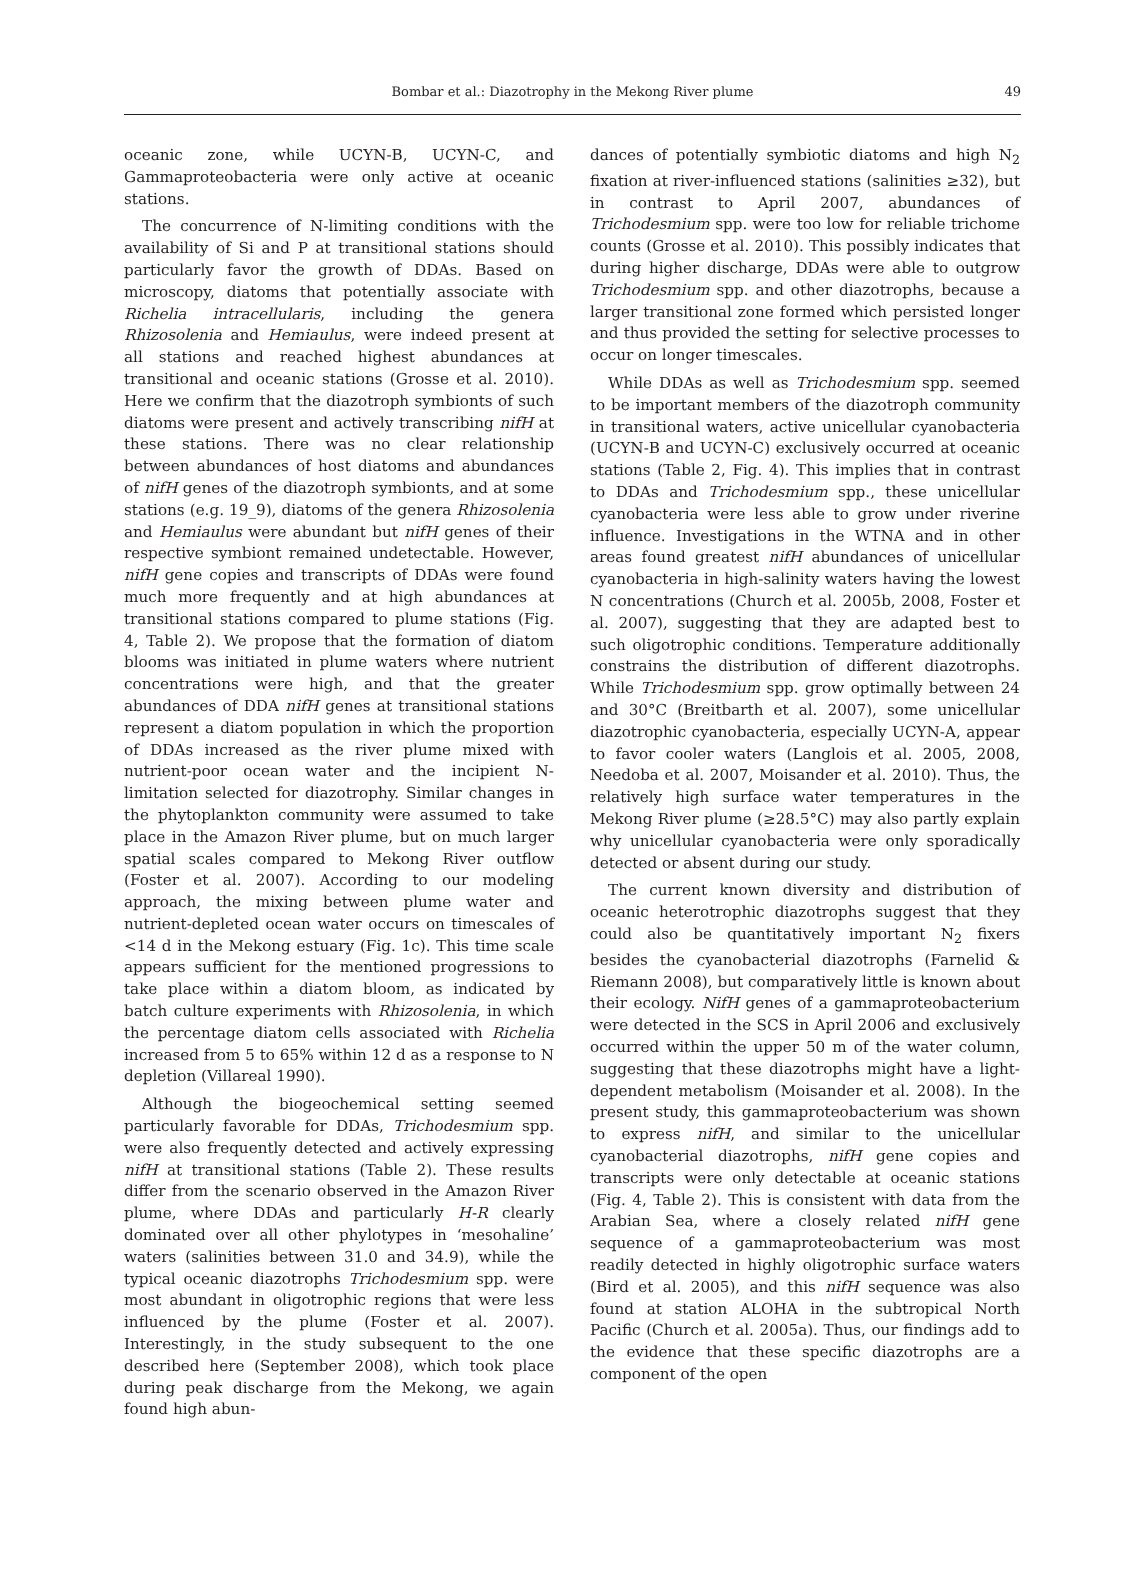Bombar et al.: Diazotrophy in the Mekong River plume 49
oceanic zone, while UCYN-B, UCYN-C, and Gammaproteobacteria were only active at oceanic stations.
The concurrence of N-limiting conditions with the availability of Si and P at transitional stations should particularly favor the growth of DDAs. Based on microscopy, diatoms that potentially associate with Richelia intracellularis, including the genera Rhizosolenia and Hemiaulus, were indeed present at all stations and reached highest abundances at transitional and oceanic stations (Grosse et al. 2010). Here we confirm that the diazotroph symbionts of such diatoms were present and actively transcribing nifH at these stations. There was no clear relationship between abundances of host diatoms and abundances of nifH genes of the diazotroph symbionts, and at some stations (e.g. 19_9), diatoms of the genera Rhizosolenia and Hemiaulus were abundant but nifH genes of their respective symbiont remained undetectable. However, nifH gene copies and transcripts of DDAs were found much more frequently and at high abundances at transitional stations compared to plume stations (Fig. 4, Table 2). We propose that the formation of diatom blooms was initiated in plume waters where nutrient concentrations were high, and that the greater abundances of DDA nifH genes at transitional stations represent a diatom population in which the proportion of DDAs increased as the river plume mixed with nutrient-poor ocean water and the incipient N-limitation selected for diazotrophy. Similar changes in the phytoplankton community were assumed to take place in the Amazon River plume, but on much larger spatial scales compared to Mekong River outflow (Foster et al. 2007). According to our modeling approach, the mixing between plume water and nutrient-depleted ocean water occurs on timescales of <14 d in the Mekong estuary (Fig. 1c). This time scale appears sufficient for the mentioned progressions to take place within a diatom bloom, as indicated by batch culture experiments with Rhizosolenia, in which the percentage diatom cells associated with Richelia increased from 5 to 65% within 12 d as a response to N depletion (Villareal 1990).
Although the biogeochemical setting seemed particularly favorable for DDAs, Trichodesmium spp. were also frequently detected and actively expressing nifH at transitional stations (Table 2). These results differ from the scenario observed in the Amazon River plume, where DDAs and particularly H-R clearly dominated over all other phylotypes in ‘mesohaline’ waters (salinities between 31.0 and 34.9), while the typical oceanic diazotrophs Trichodesmium spp. were most abundant in oligotrophic regions that were less influenced by the plume (Foster et al. 2007). Interestingly, in the study subsequent to the one described here (September 2008), which took place during peak discharge from the Mekong, we again found high abun-
dances of potentially symbiotic diatoms and high N<sub>2</sub> fixation at river-influenced stations (salinities ≥32), but in contrast to April 2007, abundances of Trichodesmium spp. were too low for reliable trichome counts (Grosse et al. 2010). This possibly indicates that during higher discharge, DDAs were able to outgrow Trichodesmium spp. and other diazotrophs, because a larger transitional zone formed which persisted longer and thus provided the setting for selective processes to occur on longer timescales.
While DDAs as well as Trichodesmium spp. seemed to be important members of the diazotroph community in transitional waters, active unicellular cyanobacteria (UCYN-B and UCYN-C) exclusively occurred at oceanic stations (Table 2, Fig. 4). This implies that in contrast to DDAs and Trichodesmium spp., these unicellular cyanobacteria were less able to grow under riverine influence. Investigations in the WTNA and in other areas found greatest nifH abundances of unicellular cyanobacteria in high-salinity waters having the lowest N concentrations (Church et al. 2005b, 2008, Foster et al. 2007), suggesting that they are adapted best to such oligotrophic conditions. Temperature additionally constrains the distribution of different diazotrophs. While Trichodesmium spp. grow optimally between 24 and 30°C (Breitbarth et al. 2007), some unicellular diazotrophic cyanobacteria, especially UCYN-A, appear to favor cooler waters (Langlois et al. 2005, 2008, Needoba et al. 2007, Moisander et al. 2010). Thus, the relatively high surface water temperatures in the Mekong River plume (≥28.5°C) may also partly explain why unicellular cyanobacteria were only sporadically detected or absent during our study.
The current known diversity and distribution of oceanic heterotrophic diazotrophs suggest that they could also be quantitatively important N<sub>2</sub> fixers besides the cyanobacterial diazotrophs (Farnelid & Riemann 2008), but comparatively little is known about their ecology. NifH genes of a gammaproteobacterium were detected in the SCS in April 2006 and exclusively occurred within the upper 50 m of the water column, suggesting that these diazotrophs might have a light-dependent metabolism (Moisander et al. 2008). In the present study, this gammaproteobacterium was shown to express nifH, and similar to the unicellular cyanobacterial diazotrophs, nifH gene copies and transcripts were only detectable at oceanic stations (Fig. 4, Table 2). This is consistent with data from the Arabian Sea, where a closely related nifH gene sequence of a gammaproteobacterium was most readily detected in highly oligotrophic surface waters (Bird et al. 2005), and this nifH sequence was also found at station ALOHA in the subtropical North Pacific (Church et al. 2005a). Thus, our findings add to the evidence that these specific diazotrophs are a component of the open